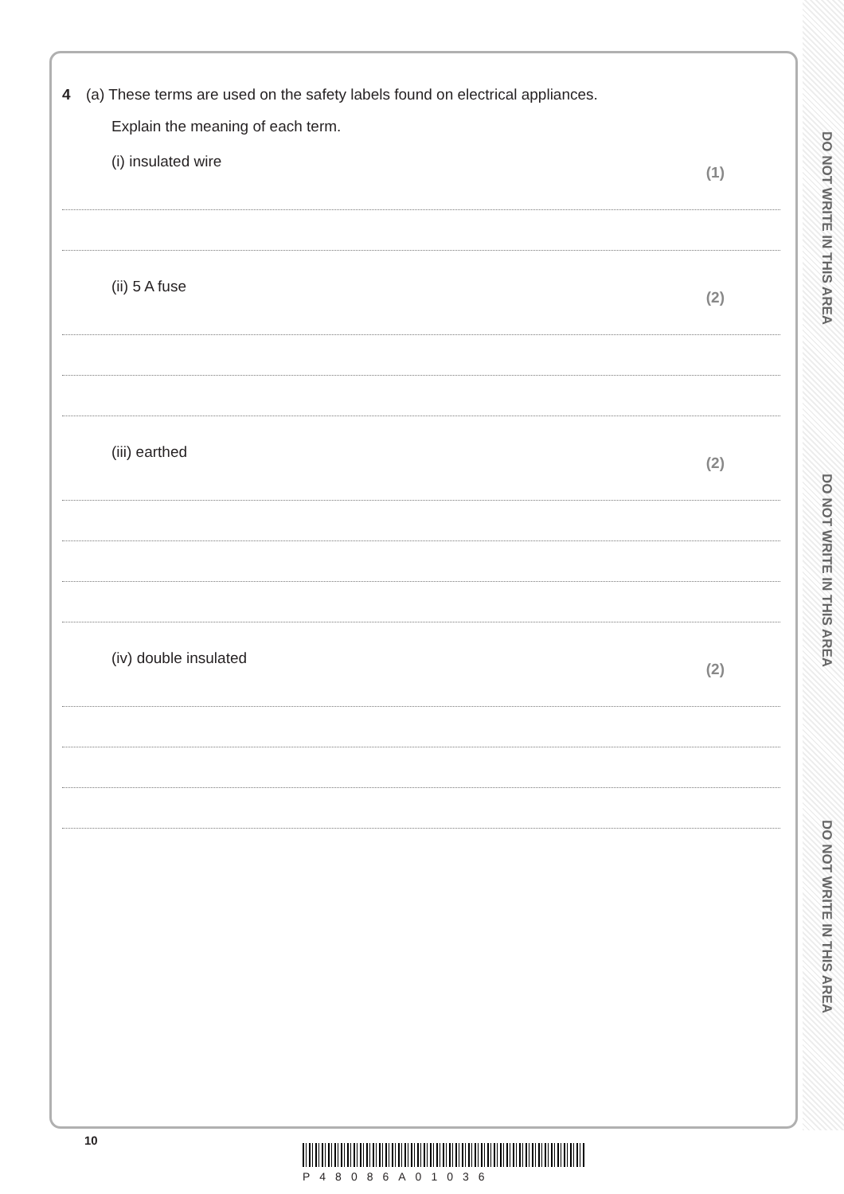DO NOT WRITE IN THIS AREA
DO NOT WRITE IN THIS AREA
DO NOT WRITE IN THIS AREA
4 (a) These terms are used on the safety labels found on electrical appliances.
Explain the meaning of each term.
(i) insulated wire (1)
(ii) 5 A fuse (2)
(iii) earthed (2)
(iv) double insulated (2)
10
P48086A01036